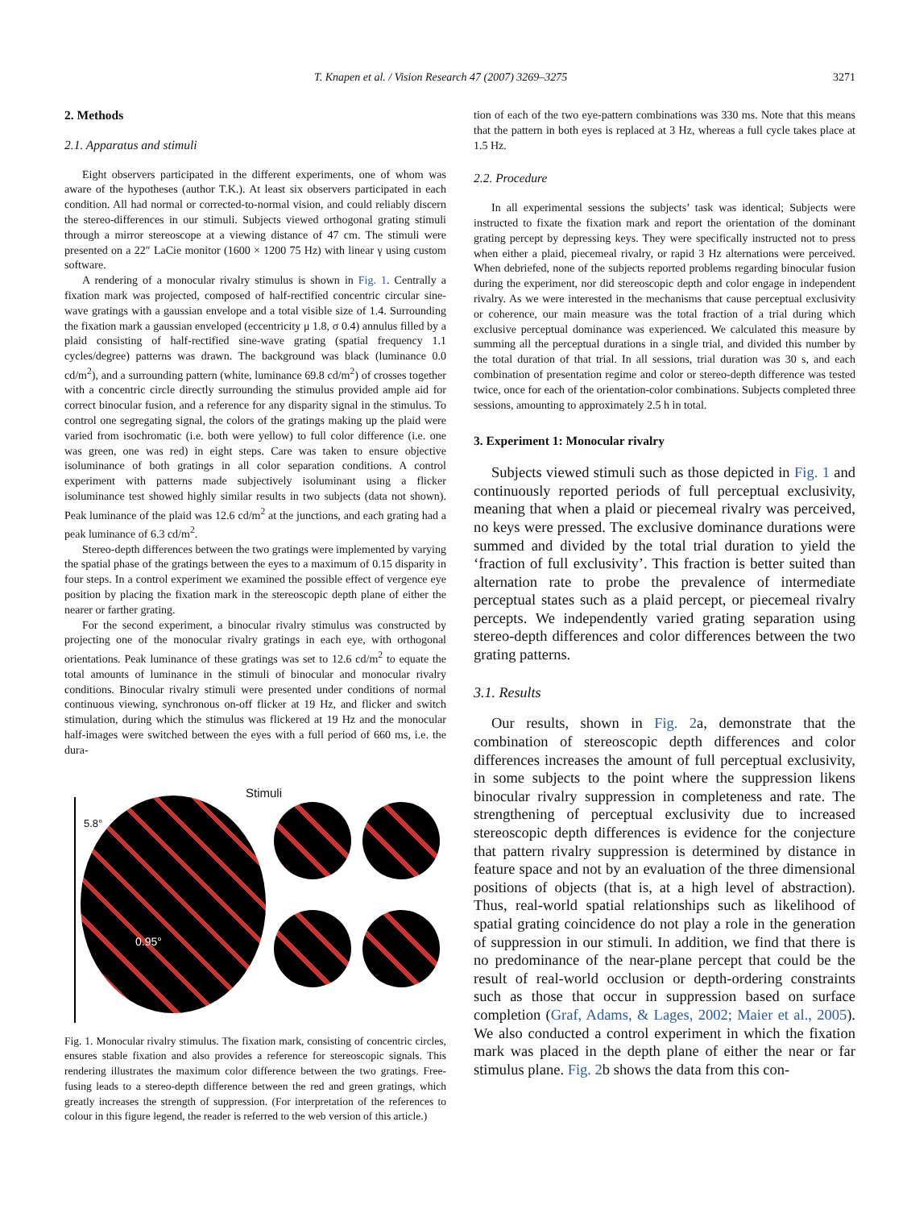T. Knapen et al. / Vision Research 47 (2007) 3269–3275 3271
2. Methods
2.1. Apparatus and stimuli
Eight observers participated in the different experiments, one of whom was aware of the hypotheses (author T.K.). At least six observers participated in each condition. All had normal or corrected-to-normal vision, and could reliably discern the stereo-differences in our stimuli. Subjects viewed orthogonal grating stimuli through a mirror stereoscope at a viewing distance of 47 cm. The stimuli were presented on a 22″ LaCie monitor (1600 × 1200 75 Hz) with linear γ using custom software.
A rendering of a monocular rivalry stimulus is shown in Fig. 1. Centrally a fixation mark was projected, composed of half-rectified concentric circular sine-wave gratings with a gaussian envelope and a total visible size of 1.4. Surrounding the fixation mark a gaussian enveloped (eccentricity μ 1.8, σ 0.4) annulus filled by a plaid consisting of half-rectified sine-wave grating (spatial frequency 1.1 cycles/degree) patterns was drawn. The background was black (luminance 0.0 cd/m<sup>2</sup>), and a surrounding pattern (white, luminance 69.8 cd/m<sup>2</sup>) of crosses together with a concentric circle directly surrounding the stimulus provided ample aid for correct binocular fusion, and a reference for any disparity signal in the stimulus. To control one segregating signal, the colors of the gratings making up the plaid were varied from isochromatic (i.e. both were yellow) to full color difference (i.e. one was green, one was red) in eight steps. Care was taken to ensure objective isoluminance of both gratings in all color separation conditions. A control experiment with patterns made subjectively isoluminant using a flicker isoluminance test showed highly similar results in two subjects (data not shown). Peak luminance of the plaid was 12.6 cd/m<sup>2</sup> at the junctions, and each grating had a peak luminance of 6.3 cd/m<sup>2</sup>.
Stereo-depth differences between the two gratings were implemented by varying the spatial phase of the gratings between the eyes to a maximum of 0.15 disparity in four steps. In a control experiment we examined the possible effect of vergence eye position by placing the fixation mark in the stereoscopic depth plane of either the nearer or farther grating.
For the second experiment, a binocular rivalry stimulus was constructed by projecting one of the monocular rivalry gratings in each eye, with orthogonal orientations. Peak luminance of these gratings was set to 12.6 cd/m<sup>2</sup> to equate the total amounts of luminance in the stimuli of binocular and monocular rivalry conditions. Binocular rivalry stimuli were presented under conditions of normal continuous viewing, synchronous on-off flicker at 19 Hz, and flicker and switch stimulation, during which the stimulus was flickered at 19 Hz and the monocular half-images were switched between the eyes with a full period of 660 ms, i.e. the dura-
5.8°
Stimuli
0.95°
Fig. 1. Monocular rivalry stimulus. The fixation mark, consisting of concentric circles, ensures stable fixation and also provides a reference for stereoscopic signals. This rendering illustrates the maximum color difference between the two gratings. Free-fusing leads to a stereo-depth difference between the red and green gratings, which greatly increases the strength of suppression. (For interpretation of the references to colour in this figure legend, the reader is referred to the web version of this article.)
tion of each of the two eye-pattern combinations was 330 ms. Note that this means that the pattern in both eyes is replaced at 3 Hz, whereas a full cycle takes place at 1.5 Hz.
2.2. Procedure
In all experimental sessions the subjects’ task was identical; Subjects were instructed to fixate the fixation mark and report the orientation of the dominant grating percept by depressing keys. They were specifically instructed not to press when either a plaid, piecemeal rivalry, or rapid 3 Hz alternations were perceived. When debriefed, none of the subjects reported problems regarding binocular fusion during the experiment, nor did stereoscopic depth and color engage in independent rivalry. As we were interested in the mechanisms that cause perceptual exclusivity or coherence, our main measure was the total fraction of a trial during which exclusive perceptual dominance was experienced. We calculated this measure by summing all the perceptual durations in a single trial, and divided this number by the total duration of that trial. In all sessions, trial duration was 30 s, and each combination of presentation regime and color or stereo-depth difference was tested twice, once for each of the orientation-color combinations. Subjects completed three sessions, amounting to approximately 2.5 h in total.
3. Experiment 1: Monocular rivalry
Subjects viewed stimuli such as those depicted in Fig. 1 and continuously reported periods of full perceptual exclusivity, meaning that when a plaid or piecemeal rivalry was perceived, no keys were pressed. The exclusive dominance durations were summed and divided by the total trial duration to yield the ‘fraction of full exclusivity’. This fraction is better suited than alternation rate to probe the prevalence of intermediate perceptual states such as a plaid percept, or piecemeal rivalry percepts. We independently varied grating separation using stereo-depth differences and color differences between the two grating patterns.
3.1. Results
Our results, shown in Fig. 2a, demonstrate that the combination of stereoscopic depth differences and color differences increases the amount of full perceptual exclusivity, in some subjects to the point where the suppression likens binocular rivalry suppression in completeness and rate. The strengthening of perceptual exclusivity due to increased stereoscopic depth differences is evidence for the conjecture that pattern rivalry suppression is determined by distance in feature space and not by an evaluation of the three dimensional positions of objects (that is, at a high level of abstraction). Thus, real-world spatial relationships such as likelihood of spatial grating coincidence do not play a role in the generation of suppression in our stimuli. In addition, we find that there is no predominance of the near-plane percept that could be the result of real-world occlusion or depth-ordering constraints such as those that occur in suppression based on surface completion (Graf, Adams, & Lages, 2002; Maier et al., 2005). We also conducted a control experiment in which the fixation mark was placed in the depth plane of either the near or far stimulus plane. Fig. 2b shows the data from this con-